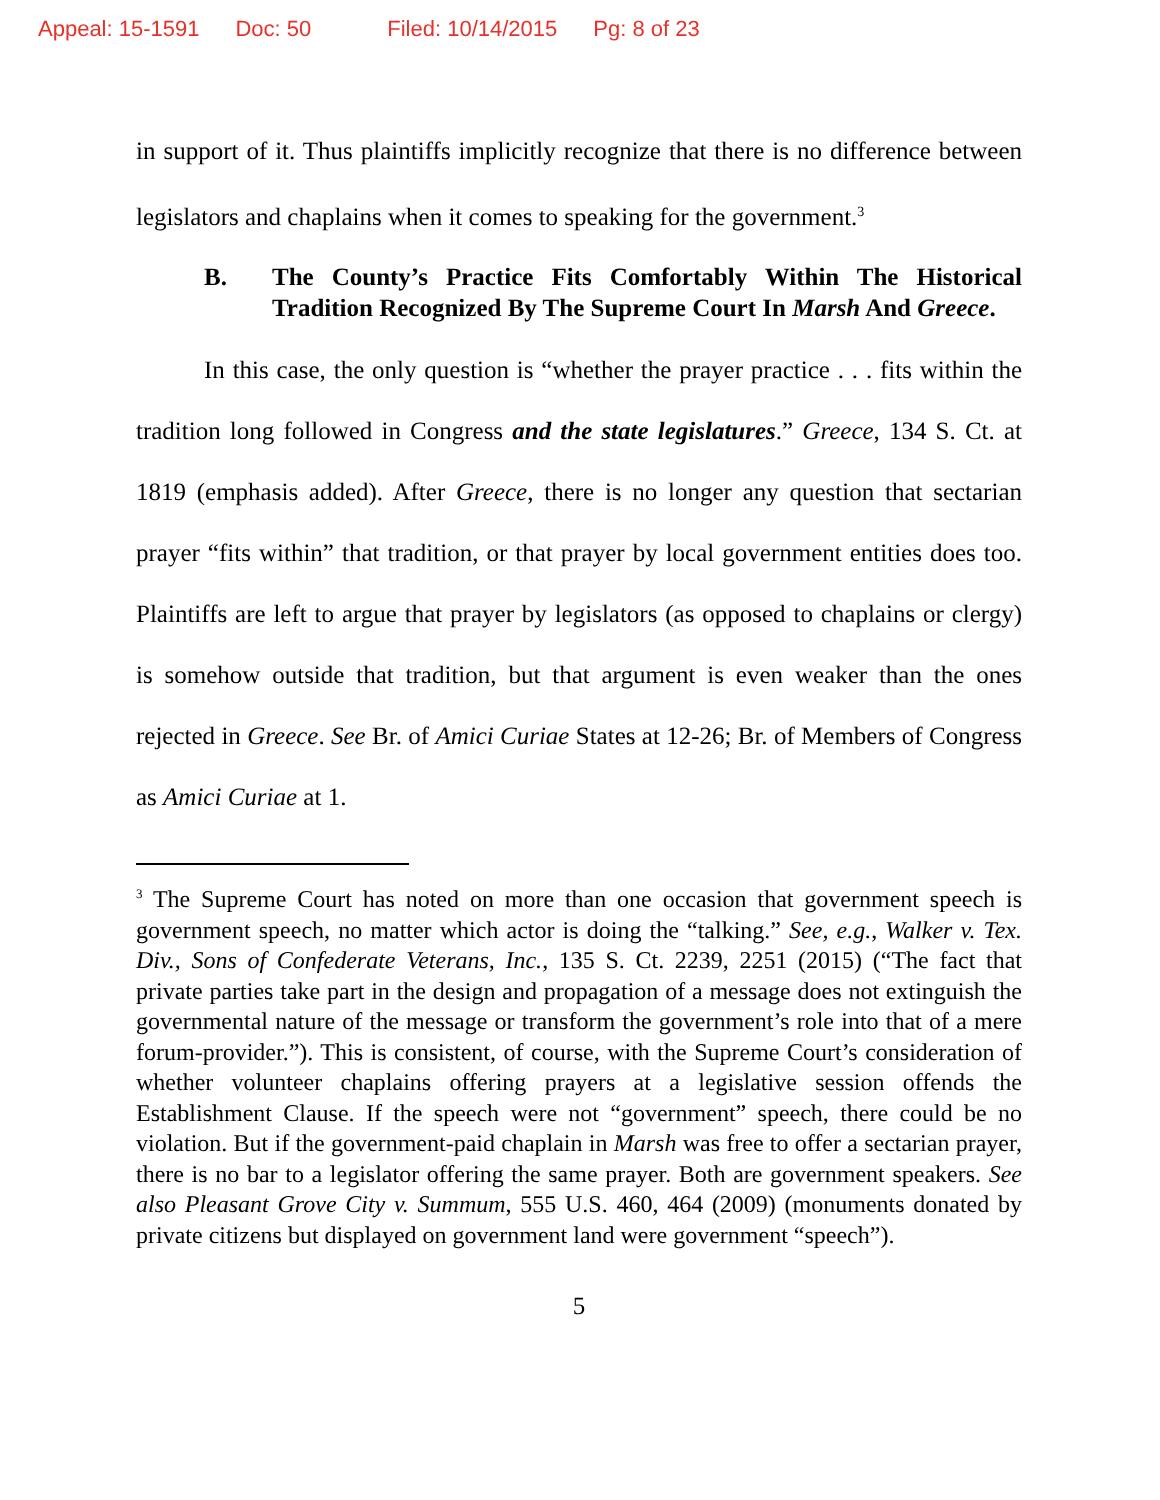Appeal: 15-1591 Doc: 50 Filed: 10/14/2015 Pg: 8 of 23
in support of it. Thus plaintiffs implicitly recognize that there is no difference between legislators and chaplains when it comes to speaking for the government.<sup>3</sup>
B. The County’s Practice Fits Comfortably Within The Historical Tradition Recognized By The Supreme Court In Marsh And Greece.
In this case, the only question is “whether the prayer practice . . . fits within the tradition long followed in Congress and the state legislatures.” Greece, 134 S. Ct. at 1819 (emphasis added). After Greece, there is no longer any question that sectarian prayer “fits within” that tradition, or that prayer by local government entities does too. Plaintiffs are left to argue that prayer by legislators (as opposed to chaplains or clergy) is somehow outside that tradition, but that argument is even weaker than the ones rejected in Greece. See Br. of Amici Curiae States at 12-26; Br. of Members of Congress as Amici Curiae at 1.
<sup>3</sup> The Supreme Court has noted on more than one occasion that government speech is government speech, no matter which actor is doing the “talking.” See, e.g., Walker v. Tex. Div., Sons of Confederate Veterans, Inc., 135 S. Ct. 2239, 2251 (2015) (“The fact that private parties take part in the design and propagation of a message does not extinguish the governmental nature of the message or transform the government’s role into that of a mere forum-provider.”). This is consistent, of course, with the Supreme Court’s consideration of whether volunteer chaplains offering prayers at a legislative session offends the Establishment Clause. If the speech were not “government” speech, there could be no violation. But if the government-paid chaplain in Marsh was free to offer a sectarian prayer, there is no bar to a legislator offering the same prayer. Both are government speakers. See also Pleasant Grove City v. Summum, 555 U.S. 460, 464 (2009) (monuments donated by private citizens but displayed on government land were government “speech”).
5